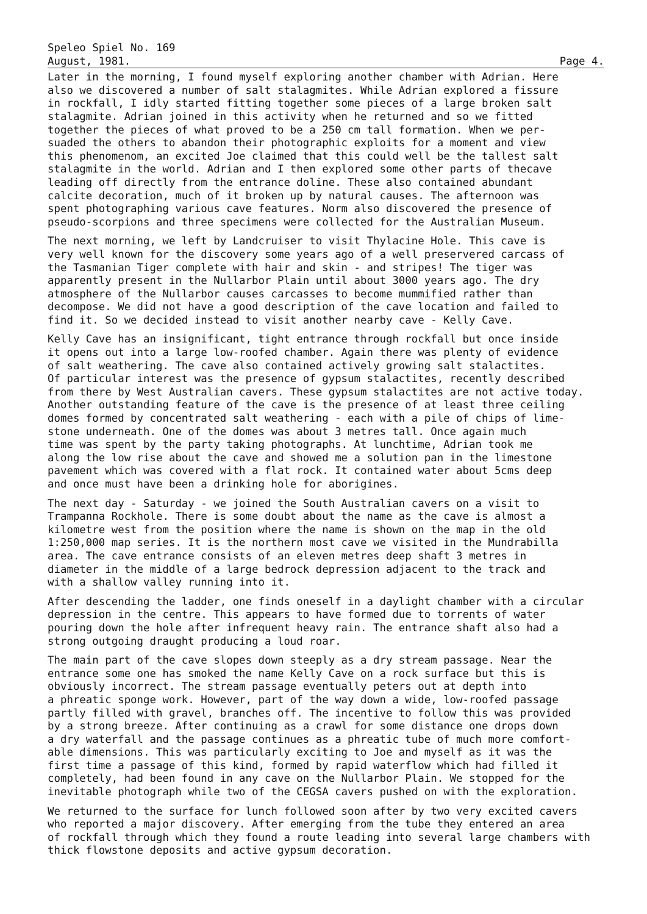Speleo Spiel No. 169
August, 1981. Page 4.
Later in the morning, I found myself exploring another chamber with Adrian. Here also we discovered a number of salt stalagmites. While Adrian explored a fissure in rockfall, I idly started fitting together some pieces of a large broken salt stalagmite. Adrian joined in this activity when he returned and so we fitted together the pieces of what proved to be a 250 cm tall formation. When we per- suaded the others to abandon their photographic exploits for a moment and view this phenomenom, an excited Joe claimed that this could well be the tallest salt stalagmite in the world. Adrian and I then explored some other parts of thecave leading off directly from the entrance doline. These also contained abundant calcite decoration, much of it broken up by natural causes. The afternoon was spent photographing various cave features. Norm also discovered the presence of pseudo-scorpions and three specimens were collected for the Australian Museum.
The next morning, we left by Landcruiser to visit Thylacine Hole. This cave is very well known for the discovery some years ago of a well preservered carcass of the Tasmanian Tiger complete with hair and skin - and stripes! The tiger was apparently present in the Nullarbor Plain until about 3000 years ago. The dry atmosphere of the Nullarbor causes carcasses to become mummified rather than decompose. We did not have a good description of the cave location and failed to find it. So we decided instead to visit another nearby cave - Kelly Cave.
Kelly Cave has an insignificant, tight entrance through rockfall but once inside it opens out into a large low-roofed chamber. Again there was plenty of evidence of salt weathering. The cave also contained actively growing salt stalactites. Of particular interest was the presence of gypsum stalactites, recently described from there by West Australian cavers. These gypsum stalactites are not active today. Another outstanding feature of the cave is the presence of at least three ceiling domes formed by concentrated salt weathering - each with a pile of chips of lime- stone underneath. One of the domes was about 3 metres tall. Once again much time was spent by the party taking photographs. At lunchtime, Adrian took me along the low rise about the cave and showed me a solution pan in the limestone pavement which was covered with a flat rock. It contained water about 5cms deep and once must have been a drinking hole for aborigines.
The next day - Saturday - we joined the South Australian cavers on a visit to Trampanna Rockhole. There is some doubt about the name as the cave is almost a kilometre west from the position where the name is shown on the map in the old 1:250,000 map series. It is the northern most cave we visited in the Mundrabilla area. The cave entrance consists of an eleven metres deep shaft 3 metres in diameter in the middle of a large bedrock depression adjacent to the track and with a shallow valley running into it.
After descending the ladder, one finds oneself in a daylight chamber with a circular depression in the centre. This appears to have formed due to torrents of water pouring down the hole after infrequent heavy rain. The entrance shaft also had a strong outgoing draught producing a loud roar.
The main part of the cave slopes down steeply as a dry stream passage. Near the entrance some one has smoked the name Kelly Cave on a rock surface but this is obviously incorrect. The stream passage eventually peters out at depth into a phreatic sponge work. However, part of the way down a wide, low-roofed passage partly filled with gravel, branches off. The incentive to follow this was provided by a strong breeze. After continuing as a crawl for some distance one drops down a dry waterfall and the passage continues as a phreatic tube of much more comfort- able dimensions. This was particularly exciting to Joe and myself as it was the first time a passage of this kind, formed by rapid waterflow which had filled it completely, had been found in any cave on the Nullarbor Plain. We stopped for the inevitable photograph while two of the CEGSA cavers pushed on with the exploration.
We returned to the surface for lunch followed soon after by two very excited cavers who reported a major discovery. After emerging from the tube they entered an area of rockfall through which they found a route leading into several large chambers with thick flowstone deposits and active gypsum decoration.